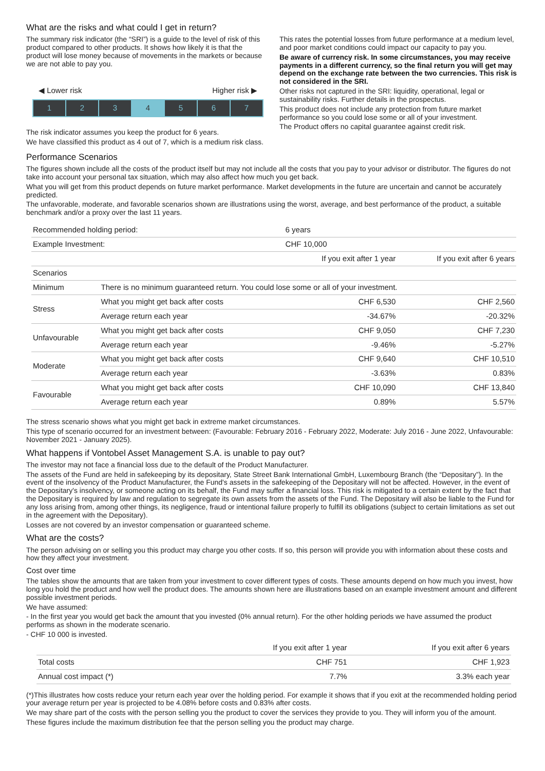What are the risks and what could I get in return?
The summary risk indicator (the “SRI”) is a guide to the level of risk of this product compared to other products. It shows how likely it is that the product will lose money because of movements in the markets or because we are not able to pay you.
◀ Lower risk Higher risk ▶
1 2 3 4 5 6 7
The risk indicator assumes you keep the product for 6 years.
We have classified this product as 4 out of 7, which is a medium risk class.
This rates the potential losses from future performance at a medium level, and poor market conditions could impact our capacity to pay you.
Be aware of currency risk. In some circumstances, you may receive payments in a different currency, so the final return you will get may depend on the exchange rate between the two currencies. This risk is not considered in the SRI.
Other risks not captured in the SRI: liquidity, operational, legal or sustainability risks. Further details in the prospectus.
This product does not include any protection from future market performance so you could lose some or all of your investment.
The Product offers no capital guarantee against credit risk.
Performance Scenarios
The figures shown include all the costs of the product itself but may not include all the costs that you pay to your advisor or distributor. The figures do not take into account your personal tax situation, which may also affect how much you get back.
What you will get from this product depends on future market performance. Market developments in the future are uncertain and cannot be accurately predicted.
The unfavorable, moderate, and favorable scenarios shown are illustrations using the worst, average, and best performance of the product, a suitable benchmark and/or a proxy over the last 11 years.
| Recommended holding period: | | 6 years | |
| Example Investment: | | CHF 10,000 | |
| | | If you exit after 1 year | If you exit after 6 years |
| Scenarios | | | |
| Minimum | There is no minimum guaranteed return. You could lose some or all of your investment. | | |
| Stress | What you might get back after costs | CHF 6,530 | CHF 2,560 |
| | Average return each year | -34.67% | -20.32% |
| Unfavourable | What you might get back after costs | CHF 9,050 | CHF 7,230 |
| | Average return each year | -9.46% | -5.27% |
| Moderate | What you might get back after costs | CHF 9,640 | CHF 10,510 |
| | Average return each year | -3.63% | 0.83% |
| Favourable | What you might get back after costs | CHF 10,090 | CHF 13,840 |
| | Average return each year | 0.89% | 5.57% |
The stress scenario shows what you might get back in extreme market circumstances.
This type of scenario occurred for an investment between: (Favourable: February 2016 - February 2022, Moderate: July 2016 - June 2022, Unfavourable: November 2021 - January 2025).
What happens if Vontobel Asset Management S.A. is unable to pay out?
The investor may not face a financial loss due to the default of the Product Manufacturer.
The assets of the Fund are held in safekeeping by its depositary, State Street Bank International GmbH, Luxembourg Branch (the “Depositary”). In the event of the insolvency of the Product Manufacturer, the Fund's assets in the safekeeping of the Depositary will not be affected. However, in the event of the Depositary's insolvency, or someone acting on its behalf, the Fund may suffer a financial loss. This risk is mitigated to a certain extent by the fact that the Depositary is required by law and regulation to segregate its own assets from the assets of the Fund. The Depositary will also be liable to the Fund for any loss arising from, among other things, its negligence, fraud or intentional failure properly to fulfill its obligations (subject to certain limitations as set out in the agreement with the Depositary).
Losses are not covered by an investor compensation or guaranteed scheme.
What are the costs?
The person advising on or selling you this product may charge you other costs. If so, this person will provide you with information about these costs and how they affect your investment.
Cost over time
The tables show the amounts that are taken from your investment to cover different types of costs. These amounts depend on how much you invest, how long you hold the product and how well the product does. The amounts shown here are illustrations based on an example investment amount and different possible investment periods.
We have assumed:
- In the first year you would get back the amount that you invested (0% annual return). For the other holding periods we have assumed the product performs as shown in the moderate scenario.
- CHF 10 000 is invested.
| | If you exit after 1 year | If you exit after 6 years |
| --- | --- | --- |
| Total costs | CHF 751 | CHF 1,923 |
| Annual cost impact (*) | 7.7% | 3.3% each year |
(*)This illustrates how costs reduce your return each year over the holding period. For example it shows that if you exit at the recommended holding period your average return per year is projected to be 4.08% before costs and 0.83% after costs.
We may share part of the costs with the person selling you the product to cover the services they provide to you. They will inform you of the amount.
These figures include the maximum distribution fee that the person selling you the product may charge.